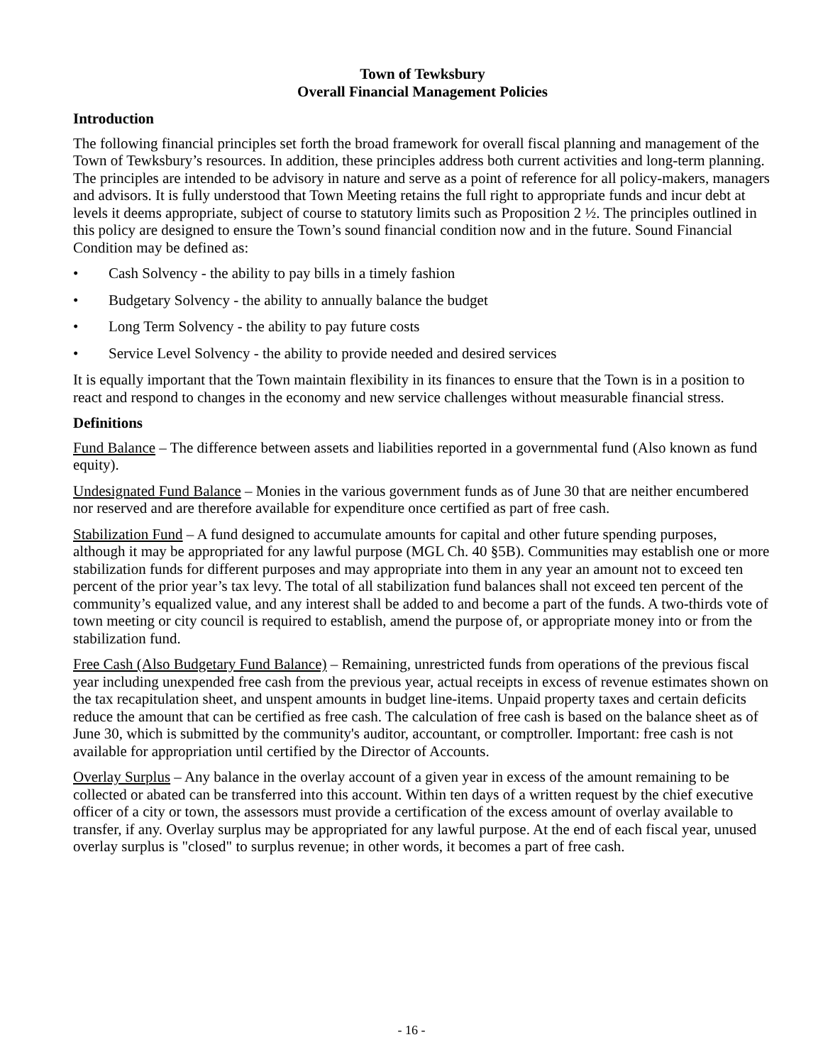Town of Tewksbury
Overall Financial Management Policies
Introduction
The following financial principles set forth the broad framework for overall fiscal planning and management of the Town of Tewksbury’s resources. In addition, these principles address both current activities and long-term planning. The principles are intended to be advisory in nature and serve as a point of reference for all policy-makers, managers and advisors. It is fully understood that Town Meeting retains the full right to appropriate funds and incur debt at levels it deems appropriate, subject of course to statutory limits such as Proposition 2 ½. The principles outlined in this policy are designed to ensure the Town’s sound financial condition now and in the future. Sound Financial Condition may be defined as:
• Cash Solvency - the ability to pay bills in a timely fashion
• Budgetary Solvency - the ability to annually balance the budget
• Long Term Solvency - the ability to pay future costs
• Service Level Solvency - the ability to provide needed and desired services
It is equally important that the Town maintain flexibility in its finances to ensure that the Town is in a position to react and respond to changes in the economy and new service challenges without measurable financial stress.
Definitions
Fund Balance – The difference between assets and liabilities reported in a governmental fund (Also known as fund equity).
Undesignated Fund Balance – Monies in the various government funds as of June 30 that are neither encumbered nor reserved and are therefore available for expenditure once certified as part of free cash.
Stabilization Fund – A fund designed to accumulate amounts for capital and other future spending purposes, although it may be appropriated for any lawful purpose (MGL Ch. 40 §5B). Communities may establish one or more stabilization funds for different purposes and may appropriate into them in any year an amount not to exceed ten percent of the prior year’s tax levy. The total of all stabilization fund balances shall not exceed ten percent of the community’s equalized value, and any interest shall be added to and become a part of the funds. A two-thirds vote of town meeting or city council is required to establish, amend the purpose of, or appropriate money into or from the stabilization fund.
Free Cash (Also Budgetary Fund Balance) – Remaining, unrestricted funds from operations of the previous fiscal year including unexpended free cash from the previous year, actual receipts in excess of revenue estimates shown on the tax recapitulation sheet, and unspent amounts in budget line-items. Unpaid property taxes and certain deficits reduce the amount that can be certified as free cash. The calculation of free cash is based on the balance sheet as of June 30, which is submitted by the community's auditor, accountant, or comptroller. Important: free cash is not available for appropriation until certified by the Director of Accounts.
Overlay Surplus – Any balance in the overlay account of a given year in excess of the amount remaining to be collected or abated can be transferred into this account. Within ten days of a written request by the chief executive officer of a city or town, the assessors must provide a certification of the excess amount of overlay available to transfer, if any. Overlay surplus may be appropriated for any lawful purpose. At the end of each fiscal year, unused overlay surplus is "closed" to surplus revenue; in other words, it becomes a part of free cash.
- 16 -